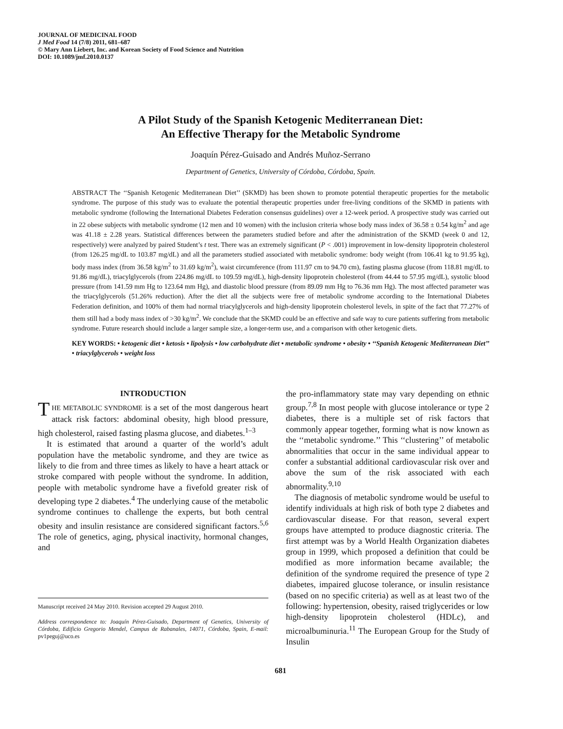JOURNAL OF MEDICINAL FOOD
J Med Food 14 (7/8) 2011, 681–687
© Mary Ann Liebert, Inc. and Korean Society of Food Science and Nutrition
DOI: 10.1089/jmf.2010.0137
A Pilot Study of the Spanish Ketogenic Mediterranean Diet:
An Effective Therapy for the Metabolic Syndrome
Joaquín Pérez-Guisado and Andrés Muñoz-Serrano
Department of Genetics, University of Córdoba, Córdoba, Spain.
ABSTRACT The ‘‘Spanish Ketogenic Mediterranean Diet’’ (SKMD) has been shown to promote potential therapeutic properties for the metabolic syndrome. The purpose of this study was to evaluate the potential therapeutic properties under free-living conditions of the SKMD in patients with metabolic syndrome (following the International Diabetes Federation consensus guidelines) over a 12-week period. A prospective study was carried out in 22 obese subjects with metabolic syndrome (12 men and 10 women) with the inclusion criteria whose body mass index of 36.58 ± 0.54 kg/m<sup>2</sup> and age was 41.18 ± 2.28 years. Statistical differences between the parameters studied before and after the administration of the SKMD (week 0 and 12, respectively) were analyzed by paired Student’s t test. There was an extremely significant (P < .001) improvement in low-density lipoprotein cholesterol (from 126.25 mg/dL to 103.87 mg/dL) and all the parameters studied associated with metabolic syndrome: body weight (from 106.41 kg to 91.95 kg), body mass index (from 36.58 kg/m<sup>2</sup> to 31.69 kg/m<sup>2</sup>), waist circumference (from 111.97 cm to 94.70 cm), fasting plasma glucose (from 118.81 mg/dL to 91.86 mg/dL), triacylglycerols (from 224.86 mg/dL to 109.59 mg/dL), high-density lipoprotein cholesterol (from 44.44 to 57.95 mg/dL), systolic blood pressure (from 141.59 mm Hg to 123.64 mm Hg), and diastolic blood pressure (from 89.09 mm Hg to 76.36 mm Hg). The most affected parameter was the triacylglycerols (51.26% reduction). After the diet all the subjects were free of metabolic syndrome according to the International Diabetes Federation definition, and 100% of them had normal triacylglycerols and high-density lipoprotein cholesterol levels, in spite of the fact that 77.27% of them still had a body mass index of >30 kg/m<sup>2</sup>. We conclude that the SKMD could be an effective and safe way to cure patients suffering from metabolic syndrome. Future research should include a larger sample size, a longer-term use, and a comparison with other ketogenic diets.
KEY WORDS: • ketogenic diet • ketosis • lipolysis • low carbohydrate diet • metabolic syndrome • obesity • ‘‘Spanish Ketogenic Mediterranean Diet’’ • triacylglycerols • weight loss
INTRODUCTION
THE METABOLIC SYNDROME is a set of the most dangerous heart attack risk factors: abdominal obesity, high blood pressure, high cholesterol, raised fasting plasma glucose, and diabetes.<sup>1–3</sup>
It is estimated that around a quarter of the world’s adult population have the metabolic syndrome, and they are twice as likely to die from and three times as likely to have a heart attack or stroke compared with people without the syndrome. In addition, people with metabolic syndrome have a fivefold greater risk of developing type 2 diabetes.<sup>4</sup> The underlying cause of the metabolic syndrome continues to challenge the experts, but both central obesity and insulin resistance are considered significant factors.<sup>5,6</sup> The role of genetics, aging, physical inactivity, hormonal changes, and
Manuscript received 24 May 2010. Revision accepted 29 August 2010.
Address correspondence to: Joaquín Pérez-Guisado, Department of Genetics, University of Córdoba, Edificio Gregorio Mendel, Campus de Rabanales, 14071, Córdoba, Spain, E-mail: pv1peguj@uco.es
the pro-inflammatory state may vary depending on ethnic group.<sup>7,8</sup> In most people with glucose intolerance or type 2 diabetes, there is a multiple set of risk factors that commonly appear together, forming what is now known as the ‘‘metabolic syndrome.’’ This ‘‘clustering’’ of metabolic abnormalities that occur in the same individual appear to confer a substantial additional cardiovascular risk over and above the sum of the risk associated with each abnormality.<sup>9,10</sup>
The diagnosis of metabolic syndrome would be useful to identify individuals at high risk of both type 2 diabetes and cardiovascular disease. For that reason, several expert groups have attempted to produce diagnostic criteria. The first attempt was by a World Health Organization diabetes group in 1999, which proposed a definition that could be modified as more information became available; the definition of the syndrome required the presence of type 2 diabetes, impaired glucose tolerance, or insulin resistance (based on no specific criteria) as well as at least two of the following: hypertension, obesity, raised triglycerides or low high-density lipoprotein cholesterol (HDLc), and microalbuminuria.<sup>11</sup> The European Group for the Study of Insulin
681